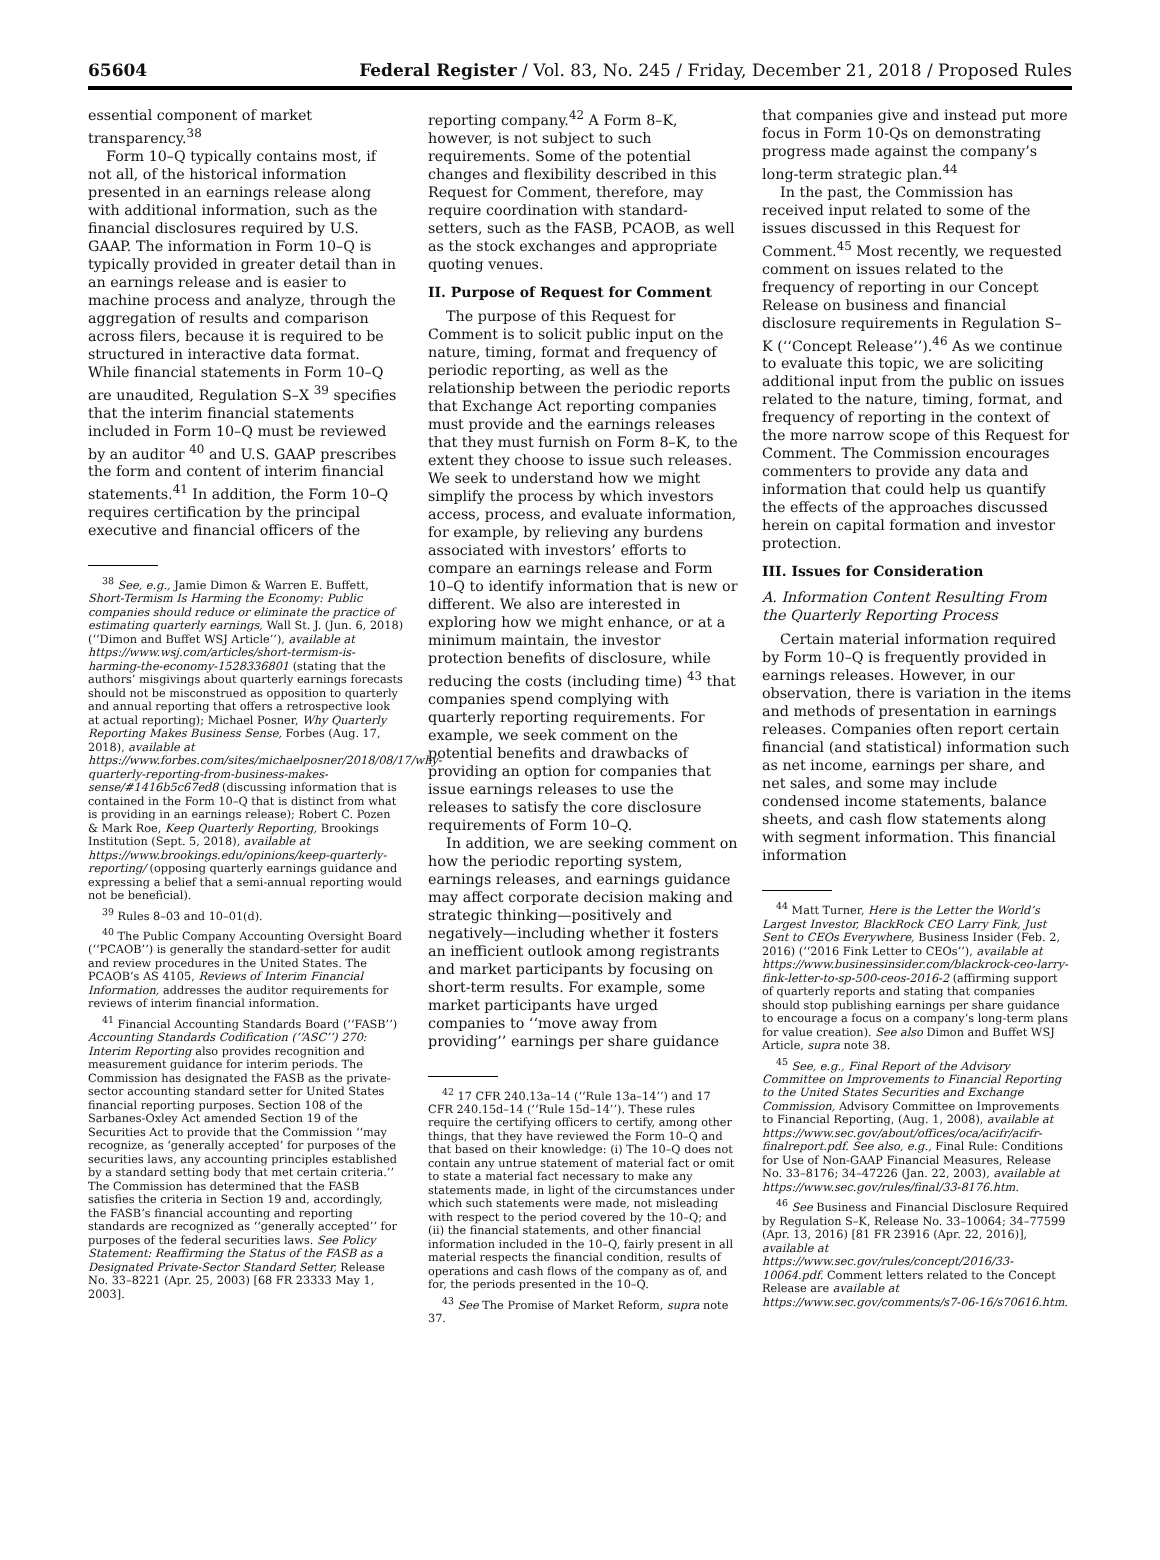65604 Federal Register / Vol. 83, No. 245 / Friday, December 21, 2018 / Proposed Rules
essential component of market transparency.<sup>38</sup>
Form 10–Q typically contains most, if not all, of the historical information presented in an earnings release along with additional information, such as the financial disclosures required by U.S. GAAP. The information in Form 10–Q is typically provided in greater detail than in an earnings release and is easier to machine process and analyze, through the aggregation of results and comparison across filers, because it is required to be structured in interactive data format. While financial statements in Form 10–Q are unaudited, Regulation S–X <sup>39</sup> specifies that the interim financial statements included in Form 10–Q must be reviewed by an auditor <sup>40</sup> and U.S. GAAP prescribes the form and content of interim financial statements.<sup>41</sup> In addition, the Form 10–Q requires certification by the principal executive and financial officers of the
<sup>38</sup> See, e.g., Jamie Dimon & Warren E. Buffett, Short-Termism Is Harming the Economy: Public companies should reduce or eliminate the practice of estimating quarterly earnings, Wall St. J. (Jun. 6, 2018) (‘‘Dimon and Buffet WSJ Article’’), available at https://www.wsj.com/articles/short-termism-is-harming-the-economy-1528336801 (stating that the authors’ misgivings about quarterly earnings forecasts should not be misconstrued as opposition to quarterly and annual reporting that offers a retrospective look at actual reporting); Michael Posner, Why Quarterly Reporting Makes Business Sense, Forbes (Aug. 17, 2018), available at https://www.forbes.com/sites/michaelposner/2018/08/17/why-quarterly-reporting-from-business-makes-sense/#1416b5c67ed8 (discussing information that is contained in the Form 10–Q that is distinct from what is providing in an earnings release); Robert C. Pozen & Mark Roe, Keep Quarterly Reporting, Brookings Institution (Sept. 5, 2018), available at https://www.brookings.edu/opinions/keep-quarterly-reporting/ (opposing quarterly earnings guidance and expressing a belief that a semi-annual reporting would not be beneficial).
<sup>39</sup> Rules 8–03 and 10–01(d).
<sup>40</sup> The Public Company Accounting Oversight Board (‘‘PCAOB’’) is generally the standard-setter for audit and review procedures in the United States. The PCAOB’s AS 4105, Reviews of Interim Financial Information, addresses the auditor requirements for reviews of interim financial information.
<sup>41</sup> Financial Accounting Standards Board (‘‘FASB’’) Accounting Standards Codification (‘‘ASC’’) 270: Interim Reporting also provides recognition and measurement guidance for interim periods. The Commission has designated the FASB as the private-sector accounting standard setter for United States financial reporting purposes. Section 108 of the Sarbanes-Oxley Act amended Section 19 of the Securities Act to provide that the Commission ‘‘may recognize, as ‘generally accepted’ for purposes of the securities laws, any accounting principles established by a standard setting body that met certain criteria.’’ The Commission has determined that the FASB satisfies the criteria in Section 19 and, accordingly, the FASB’s financial accounting and reporting standards are recognized as ‘‘generally accepted’’ for purposes of the federal securities laws. See Policy Statement: Reaffirming the Status of the FASB as a Designated Private-Sector Standard Setter, Release No. 33–8221 (Apr. 25, 2003) [68 FR 23333 May 1, 2003].
reporting company.<sup>42</sup> A Form 8–K, however, is not subject to such requirements. Some of the potential changes and flexibility described in this Request for Comment, therefore, may require coordination with standard-setters, such as the FASB, PCAOB, as well as the stock exchanges and appropriate quoting venues.
II. Purpose of Request for Comment
The purpose of this Request for Comment is to solicit public input on the nature, timing, format and frequency of periodic reporting, as well as the relationship between the periodic reports that Exchange Act reporting companies must provide and the earnings releases that they must furnish on Form 8–K, to the extent they choose to issue such releases. We seek to understand how we might simplify the process by which investors access, process, and evaluate information, for example, by relieving any burdens associated with investors’ efforts to compare an earnings release and Form 10–Q to identify information that is new or different. We also are interested in exploring how we might enhance, or at a minimum maintain, the investor protection benefits of disclosure, while reducing the costs (including time) <sup>43</sup> that companies spend complying with quarterly reporting requirements. For example, we seek comment on the potential benefits and drawbacks of providing an option for companies that issue earnings releases to use the releases to satisfy the core disclosure requirements of Form 10–Q.
In addition, we are seeking comment on how the periodic reporting system, earnings releases, and earnings guidance may affect corporate decision making and strategic thinking—positively and negatively—including whether it fosters an inefficient outlook among registrants and market participants by focusing on short-term results. For example, some market participants have urged companies to ‘‘move away from providing’’ earnings per share guidance
<sup>42</sup> 17 CFR 240.13a–14 (‘‘Rule 13a–14’’) and 17 CFR 240.15d–14 (‘‘Rule 15d–14’’). These rules require the certifying officers to certify, among other things, that they have reviewed the Form 10–Q and that based on their knowledge: (i) The 10–Q does not contain any untrue statement of material fact or omit to state a material fact necessary to make any statements made, in light of the circumstances under which such statements were made, not misleading with respect to the period covered by the 10–Q; and (ii) the financial statements, and other financial information included in the 10–Q, fairly present in all material respects the financial condition, results of operations and cash flows of the company as of, and for, the periods presented in the 10–Q.
<sup>43</sup> See The Promise of Market Reform, supra note 37.
that companies give and instead put more focus in Form 10-Qs on demonstrating progress made against the company’s long-term strategic plan.<sup>44</sup>
In the past, the Commission has received input related to some of the issues discussed in this Request for Comment.<sup>45</sup> Most recently, we requested comment on issues related to the frequency of reporting in our Concept Release on business and financial disclosure requirements in Regulation S–K (‘‘Concept Release’’).<sup>46</sup> As we continue to evaluate this topic, we are soliciting additional input from the public on issues related to the nature, timing, format, and frequency of reporting in the context of the more narrow scope of this Request for Comment. The Commission encourages commenters to provide any data and information that could help us quantify the effects of the approaches discussed herein on capital formation and investor protection.
III. Issues for Consideration
A. Information Content Resulting From the Quarterly Reporting Process
Certain material information required by Form 10–Q is frequently provided in earnings releases. However, in our observation, there is variation in the items and methods of presentation in earnings releases. Companies often report certain financial (and statistical) information such as net income, earnings per share, and net sales, and some may include condensed income statements, balance sheets, and cash flow statements along with segment information. This financial information
<sup>44</sup> Matt Turner, Here is the Letter the World’s Largest Investor, BlackRock CEO Larry Fink, Just Sent to CEOs Everywhere, Business Insider (Feb. 2, 2016) (‘‘2016 Fink Letter to CEOs’’), available at https://www.businessinsider.com/blackrock-ceo-larry-fink-letter-to-sp-500-ceos-2016-2 (affirming support of quarterly reports and stating that companies should stop publishing earnings per share guidance to encourage a focus on a company’s long-term plans for value creation). See also Dimon and Buffet WSJ Article, supra note 38.
<sup>45</sup> See, e.g., Final Report of the Advisory Committee on Improvements to Financial Reporting to the United States Securities and Exchange Commission, Advisory Committee on Improvements to Financial Reporting, (Aug. 1, 2008), available at https://www.sec.gov/about/offices/oca/acifr/acifr-finalreport.pdf. See also, e.g., Final Rule: Conditions for Use of Non-GAAP Financial Measures, Release No. 33–8176; 34–47226 (Jan. 22, 2003), available at https://www.sec.gov/rules/final/33-8176.htm.
<sup>46</sup> See Business and Financial Disclosure Required by Regulation S–K, Release No. 33–10064; 34–77599 (Apr. 13, 2016) [81 FR 23916 (Apr. 22, 2016)], available at https://www.sec.gov/rules/concept/2016/33-10064.pdf. Comment letters related to the Concept Release are available at https://www.sec.gov/comments/s7-06-16/s70616.htm.